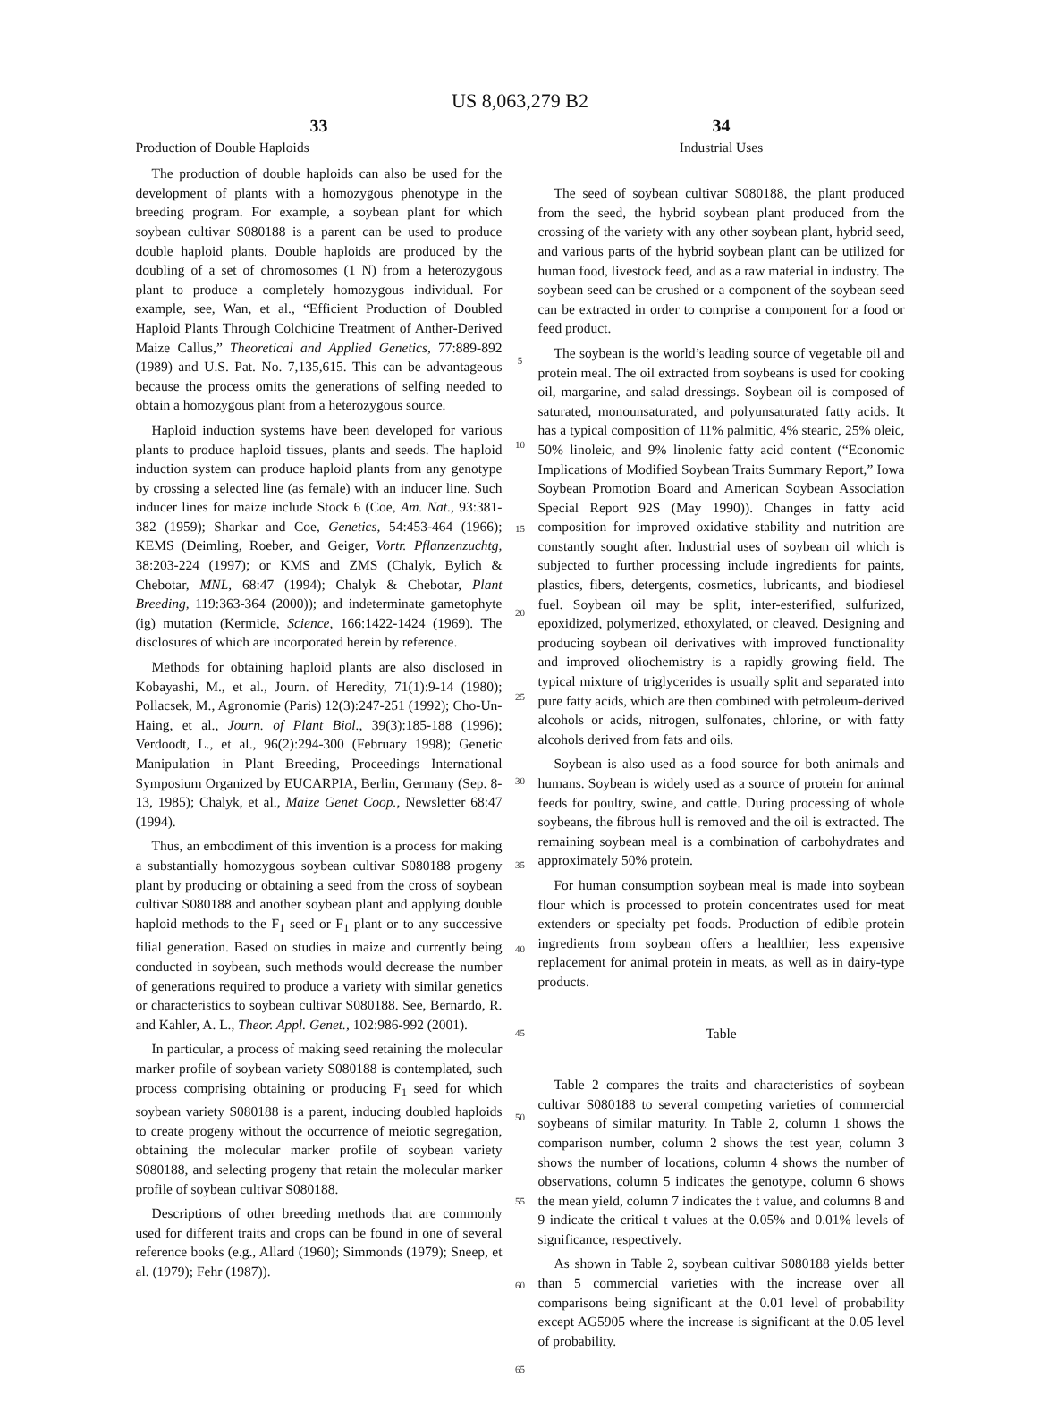US 8,063,279 B2
33
Production of Double Haploids
The production of double haploids can also be used for the development of plants with a homozygous phenotype in the breeding program. For example, a soybean plant for which soybean cultivar S080188 is a parent can be used to produce double haploid plants. Double haploids are produced by the doubling of a set of chromosomes (1 N) from a heterozygous plant to produce a completely homozygous individual. For example, see, Wan, et al., “Efficient Production of Doubled Haploid Plants Through Colchicine Treatment of Anther-Derived Maize Callus,” Theoretical and Applied Genetics, 77:889-892 (1989) and U.S. Pat. No. 7,135,615. This can be advantageous because the process omits the generations of selfing needed to obtain a homozygous plant from a heterozygous source.
Haploid induction systems have been developed for various plants to produce haploid tissues, plants and seeds. The haploid induction system can produce haploid plants from any genotype by crossing a selected line (as female) with an inducer line. Such inducer lines for maize include Stock 6 (Coe, Am. Nat., 93:381-382 (1959); Sharkar and Coe, Genetics, 54:453-464 (1966); KEMS (Deimling, Roeber, and Geiger, Vortr. Pflanzenzuchtg, 38:203-224 (1997); or KMS and ZMS (Chalyk, Bylich & Chebotar, MNL, 68:47 (1994); Chalyk & Chebotar, Plant Breeding, 119:363-364 (2000)); and indeterminate gametophyte (ig) mutation (Kermicle, Science, 166:1422-1424 (1969). The disclosures of which are incorporated herein by reference.
Methods for obtaining haploid plants are also disclosed in Kobayashi, M., et al., Journ. of Heredity, 71(1):9-14 (1980); Pollacsek, M., Agronomie (Paris) 12(3):247-251 (1992); Cho-Un-Haing, et al., Journ. of Plant Biol., 39(3):185-188 (1996); Verdoodt, L., et al., 96(2):294-300 (February 1998); Genetic Manipulation in Plant Breeding, Proceedings International Symposium Organized by EUCARPIA, Berlin, Germany (Sep. 8-13, 1985); Chalyk, et al., Maize Genet Coop., Newsletter 68:47 (1994).
Thus, an embodiment of this invention is a process for making a substantially homozygous soybean cultivar S080188 progeny plant by producing or obtaining a seed from the cross of soybean cultivar S080188 and another soybean plant and applying double haploid methods to the F<sub>1</sub> seed or F<sub>1</sub> plant or to any successive filial generation. Based on studies in maize and currently being conducted in soybean, such methods would decrease the number of generations required to produce a variety with similar genetics or characteristics to soybean cultivar S080188. See, Bernardo, R. and Kahler, A. L., Theor. Appl. Genet., 102:986-992 (2001).
In particular, a process of making seed retaining the molecular marker profile of soybean variety S080188 is contemplated, such process comprising obtaining or producing F<sub>1</sub> seed for which soybean variety S080188 is a parent, inducing doubled haploids to create progeny without the occurrence of meiotic segregation, obtaining the molecular marker profile of soybean variety S080188, and selecting progeny that retain the molecular marker profile of soybean cultivar S080188.
Descriptions of other breeding methods that are commonly used for different traits and crops can be found in one of several reference books (e.g., Allard (1960); Simmonds (1979); Sneep, et al. (1979); Fehr (1987)).
5
10
15
20
25
30
35
40
45
50
55
60
65
34
Industrial Uses
The seed of soybean cultivar S080188, the plant produced from the seed, the hybrid soybean plant produced from the crossing of the variety with any other soybean plant, hybrid seed, and various parts of the hybrid soybean plant can be utilized for human food, livestock feed, and as a raw material in industry. The soybean seed can be crushed or a component of the soybean seed can be extracted in order to comprise a component for a food or feed product.
The soybean is the world’s leading source of vegetable oil and protein meal. The oil extracted from soybeans is used for cooking oil, margarine, and salad dressings. Soybean oil is composed of saturated, monounsaturated, and polyunsaturated fatty acids. It has a typical composition of 11% palmitic, 4% stearic, 25% oleic, 50% linoleic, and 9% linolenic fatty acid content (“Economic Implications of Modified Soybean Traits Summary Report,” Iowa Soybean Promotion Board and American Soybean Association Special Report 92S (May 1990)). Changes in fatty acid composition for improved oxidative stability and nutrition are constantly sought after. Industrial uses of soybean oil which is subjected to further processing include ingredients for paints, plastics, fibers, detergents, cosmetics, lubricants, and biodiesel fuel. Soybean oil may be split, inter-esterified, sulfurized, epoxidized, polymerized, ethoxylated, or cleaved. Designing and producing soybean oil derivatives with improved functionality and improved oliochemistry is a rapidly growing field. The typical mixture of triglycerides is usually split and separated into pure fatty acids, which are then combined with petroleum-derived alcohols or acids, nitrogen, sulfonates, chlorine, or with fatty alcohols derived from fats and oils.
Soybean is also used as a food source for both animals and humans. Soybean is widely used as a source of protein for animal feeds for poultry, swine, and cattle. During processing of whole soybeans, the fibrous hull is removed and the oil is extracted. The remaining soybean meal is a combination of carbohydrates and approximately 50% protein.
For human consumption soybean meal is made into soybean flour which is processed to protein concentrates used for meat extenders or specialty pet foods. Production of edible protein ingredients from soybean offers a healthier, less expensive replacement for animal protein in meats, as well as in dairy-type products.
Table
Table 2 compares the traits and characteristics of soybean cultivar S080188 to several competing varieties of commercial soybeans of similar maturity. In Table 2, column 1 shows the comparison number, column 2 shows the test year, column 3 shows the number of locations, column 4 shows the number of observations, column 5 indicates the genotype, column 6 shows the mean yield, column 7 indicates the t value, and columns 8 and 9 indicate the critical t values at the 0.05% and 0.01% levels of significance, respectively.
As shown in Table 2, soybean cultivar S080188 yields better than 5 commercial varieties with the increase over all comparisons being significant at the 0.01 level of probability except AG5905 where the increase is significant at the 0.05 level of probability.